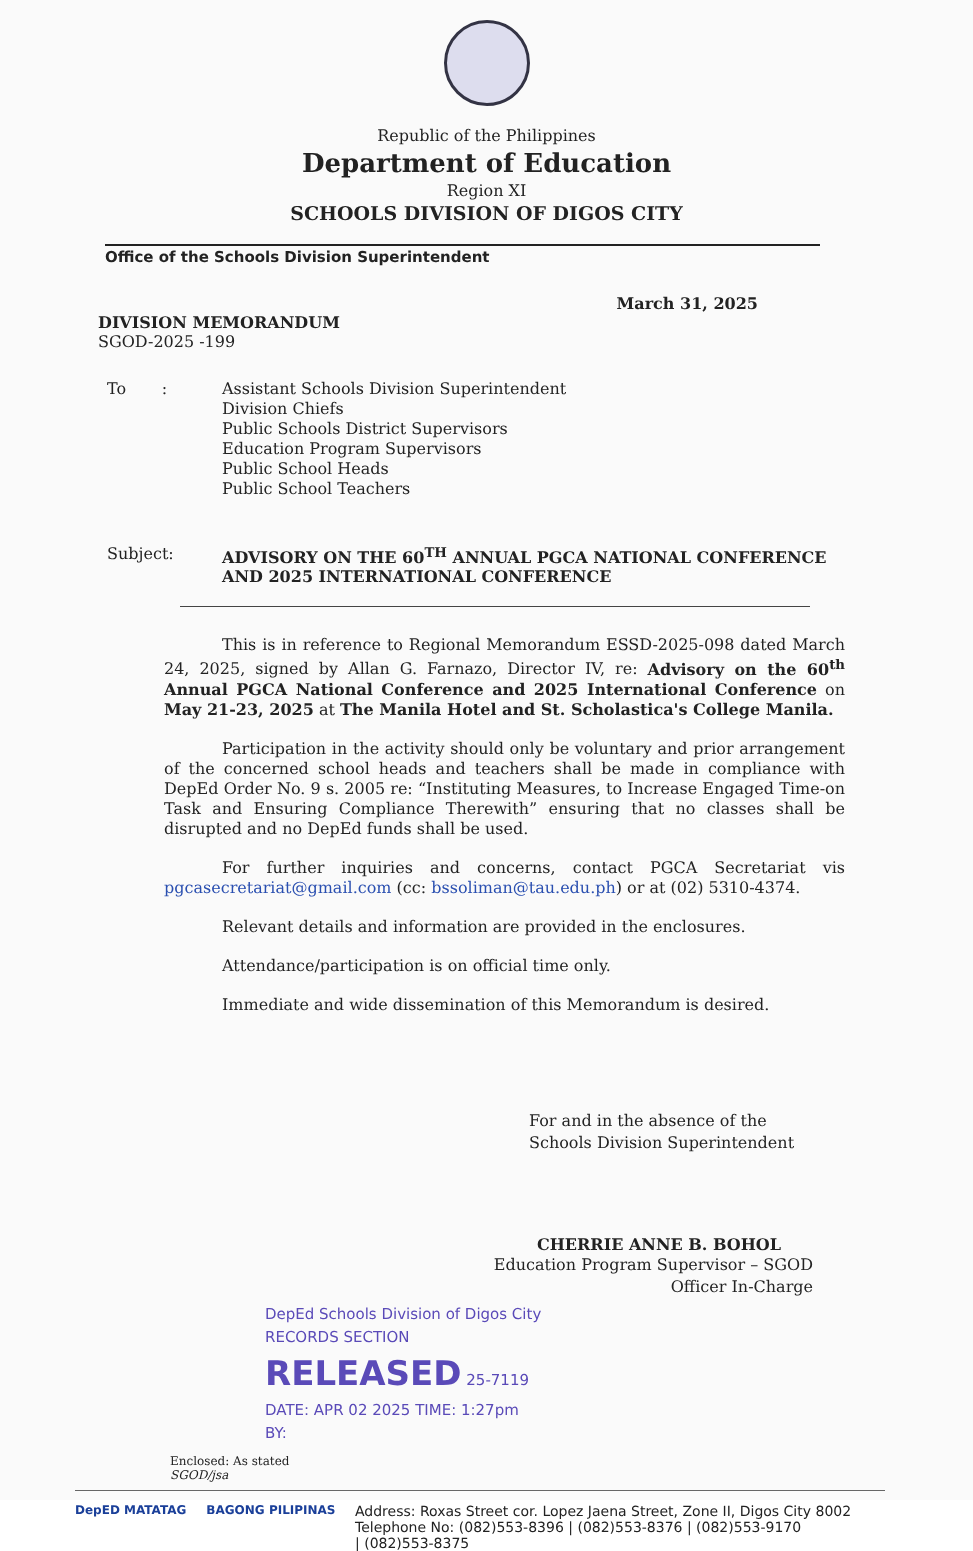Republic of the Philippines
Department of Education
Region XI
SCHOOLS DIVISION OF DIGOS CITY
Office of the Schools Division Superintendent
March 31, 2025
DIVISION MEMORANDUM
SGOD-2025 -199
To : Assistant Schools Division Superintendent
Division Chiefs
Public Schools District Supervisors
Education Program Supervisors
Public School Heads
Public School Teachers
Subject: ADVISORY ON THE 60<sup>TH</sup> ANNUAL PGCA NATIONAL CONFERENCE AND 2025 INTERNATIONAL CONFERENCE
This is in reference to Regional Memorandum ESSD-2025-098 dated March 24, 2025, signed by Allan G. Farnazo, Director IV, re: Advisory on the 60<sup>th</sup> Annual PGCA National Conference and 2025 International Conference on May 21-23, 2025 at The Manila Hotel and St. Scholastica's College Manila.
Participation in the activity should only be voluntary and prior arrangement of the concerned school heads and teachers shall be made in compliance with DepEd Order No. 9 s. 2005 re: “Instituting Measures, to Increase Engaged Time-on Task and Ensuring Compliance Therewith” ensuring that no classes shall be disrupted and no DepEd funds shall be used.
For further inquiries and concerns, contact PGCA Secretariat vis pgcasecretariat@gmail.com (cc: bssoliman@tau.edu.ph) or at (02) 5310-4374.
Relevant details and information are provided in the enclosures.
Attendance/participation is on official time only.
Immediate and wide dissemination of this Memorandum is desired.
For and in the absence of the
Schools Division Superintendent
CHERRIE ANNE B. BOHOL
Education Program Supervisor – SGOD
Officer In-Charge
DepEd Schools Division of Digos City
RECORDS SECTION
RELEASED 25-7119
DATE: APR 02 2025 TIME: 1:27pm
BY:
Enclosed: As stated
SGOD/jsa
DepED MATATAG BAGONG PILIPINAS
Address: Roxas Street cor. Lopez Jaena Street, Zone II, Digos City 8002
Telephone No: (082)553-8396 | (082)553-8376 | (082)553-9170
| (082)553-8375